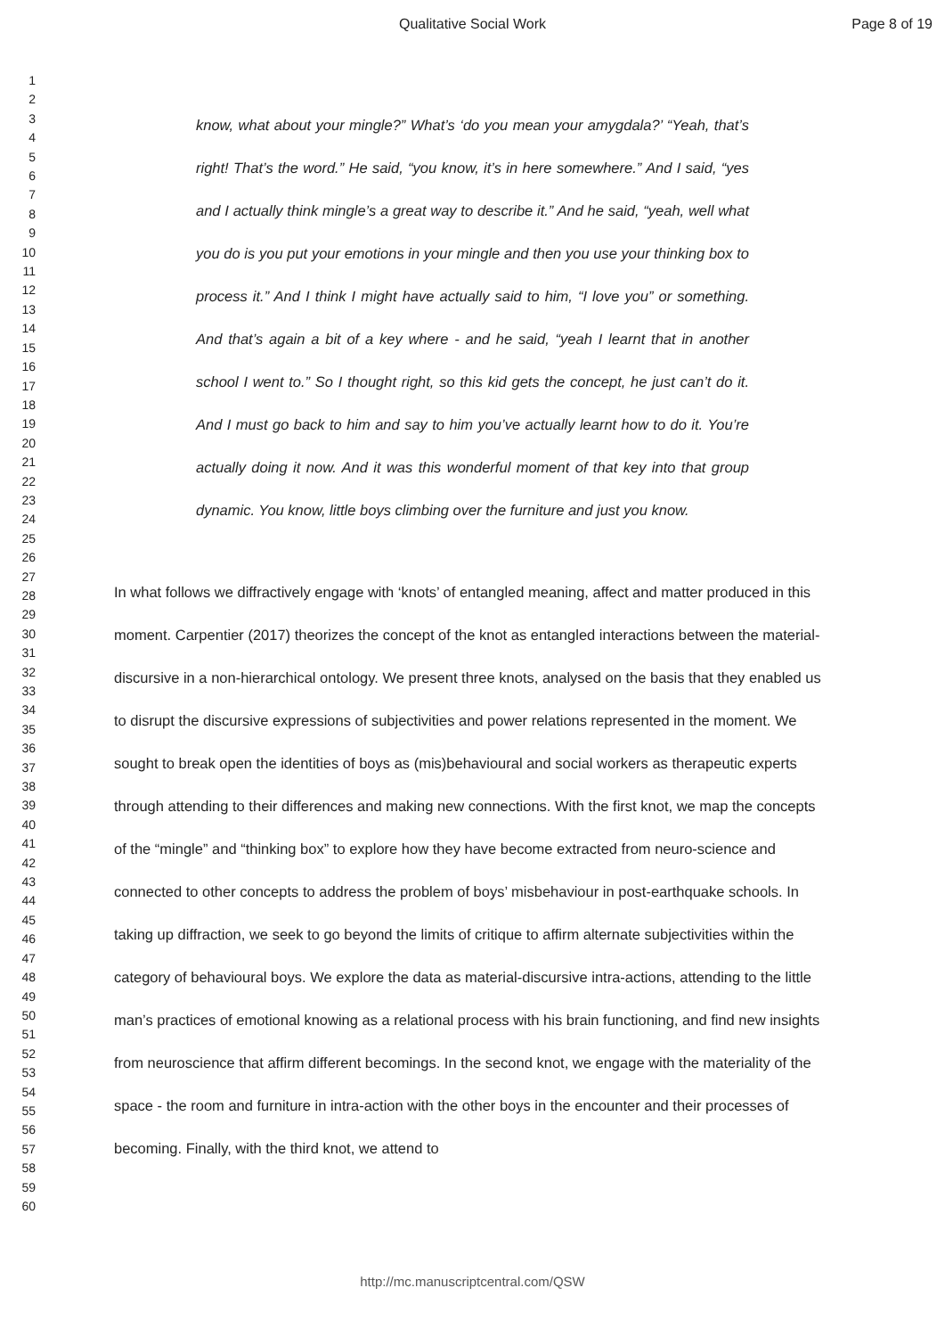Qualitative Social Work Page 8 of 19
1
2
3
4
5
6
7
8
9
10
11
12
13
14
15
16
17
18
19
20
21
22
23
24
25
26
27
28
29
30
31
32
33
34
35
36
37
38
39
40
41
42
43
44
45
46
47
48
49
50
51
52
53
54
55
56
57
58
59
60
know, what about your mingle?” What’s ‘do you mean your amygdala?’ “Yeah, that’s right! That’s the word.” He said, “you know, it’s in here somewhere.” And I said, “yes and I actually think mingle’s a great way to describe it.” And he said, “yeah, well what you do is you put your emotions in your mingle and then you use your thinking box to process it.” And I think I might have actually said to him, “I love you” or something. And that’s again a bit of a key where - and he said, “yeah I learnt that in another school I went to.” So I thought right, so this kid gets the concept, he just can’t do it. And I must go back to him and say to him you’ve actually learnt how to do it. You’re actually doing it now. And it was this wonderful moment of that key into that group dynamic. You know, little boys climbing over the furniture and just you know.
In what follows we diffractively engage with ‘knots’ of entangled meaning, affect and matter produced in this moment. Carpentier (2017) theorizes the concept of the knot as entangled interactions between the material-discursive in a non-hierarchical ontology. We present three knots, analysed on the basis that they enabled us to disrupt the discursive expressions of subjectivities and power relations represented in the moment. We sought to break open the identities of boys as (mis)behavioural and social workers as therapeutic experts through attending to their differences and making new connections. With the first knot, we map the concepts of the “mingle” and “thinking box” to explore how they have become extracted from neuro-science and connected to other concepts to address the problem of boys’ misbehaviour in post-earthquake schools. In taking up diffraction, we seek to go beyond the limits of critique to affirm alternate subjectivities within the category of behavioural boys. We explore the data as material-discursive intra-actions, attending to the little man’s practices of emotional knowing as a relational process with his brain functioning, and find new insights from neuroscience that affirm different becomings. In the second knot, we engage with the materiality of the space - the room and furniture in intra-action with the other boys in the encounter and their processes of becoming. Finally, with the third knot, we attend to
http://mc.manuscriptcentral.com/QSW